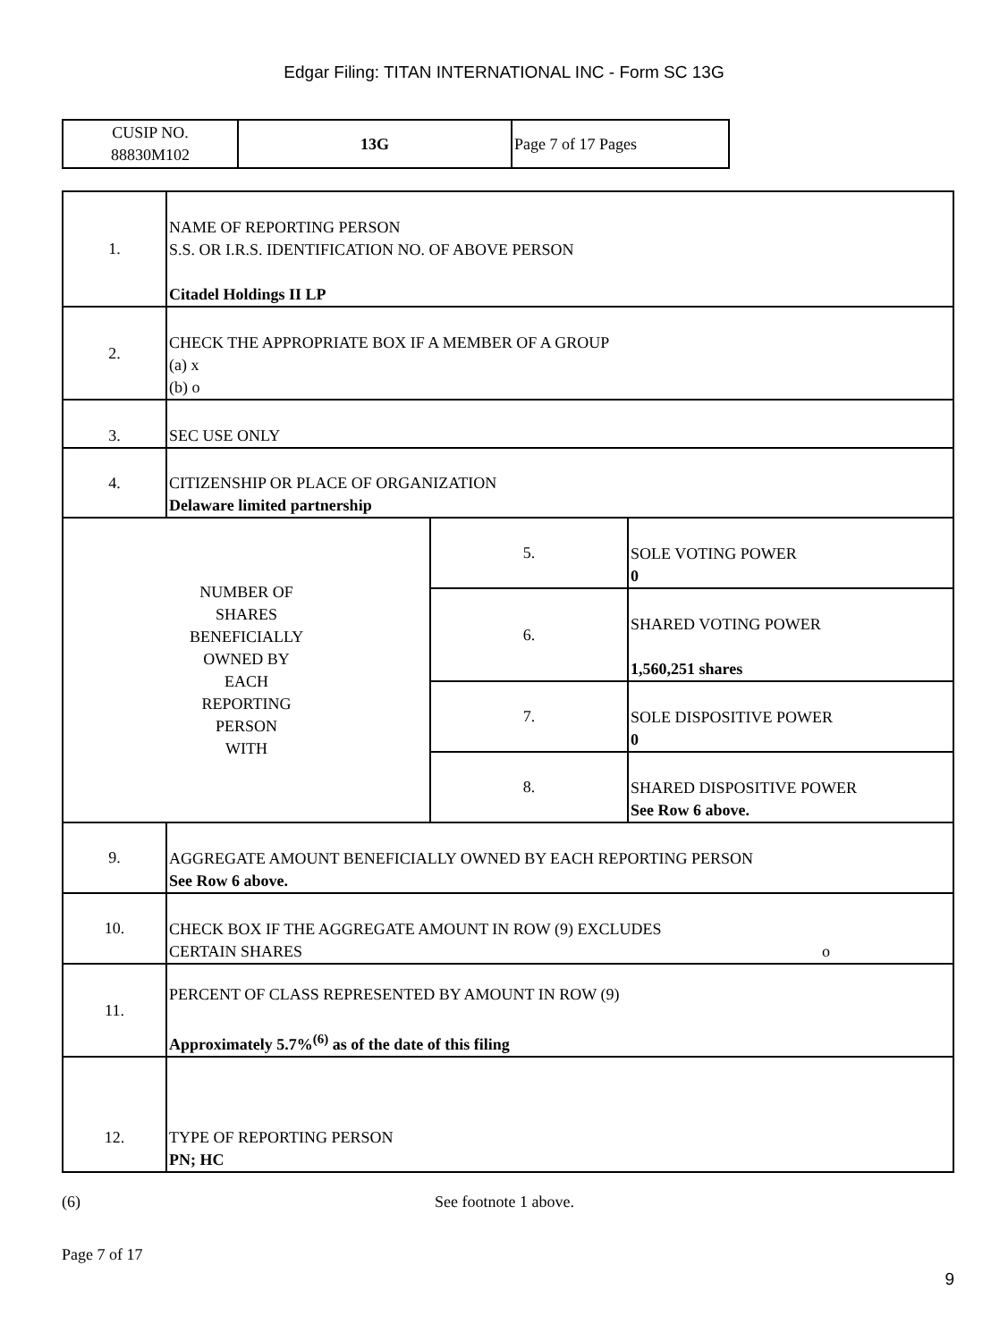Edgar Filing: TITAN INTERNATIONAL INC - Form SC 13G
| CUSIP NO. 88830M102 | 13G | Page 7 of 17 Pages |
| 1. | NAME OF REPORTING PERSON S.S. OR I.R.S. IDENTIFICATION NO. OF ABOVE PERSON Citadel Holdings II LP | | |
| 2. | CHECK THE APPROPRIATE BOX IF A MEMBER OF A GROUP (a) x (b) o | | |
| 3. | SEC USE ONLY | | |
| 4. | CITIZENSHIP OR PLACE OF ORGANIZATION Delaware limited partnership | | |
| NUMBER OF SHARES BENEFICIALLY OWNED BY EACH REPORTING PERSON WITH | | 5. | SOLE VOTING POWER 0 |
| | | 6. | SHARED VOTING POWER 1,560,251 shares |
| | | 7. | SOLE DISPOSITIVE POWER 0 |
| | | 8. | SHARED DISPOSITIVE POWER See Row 6 above. |
| 9. | AGGREGATE AMOUNT BENEFICIALLY OWNED BY EACH REPORTING PERSON See Row 6 above. | | |
| 10. | CHECK BOX IF THE AGGREGATE AMOUNT IN ROW (9) EXCLUDES CERTAIN SHARES o | | |
| 11. | PERCENT OF CLASS REPRESENTED BY AMOUNT IN ROW (9) Approximately 5.7%<sup>(6)</sup> as of the date of this filing | | |
| 12. | TYPE OF REPORTING PERSON PN; HC | | |
(6) See footnote 1 above.
Page 7 of 17
9